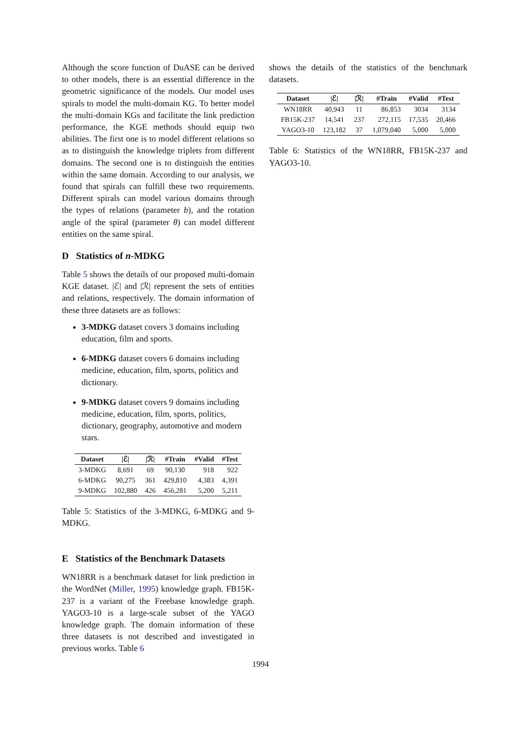Although the score function of DuASE can be derived to other models, there is an essential difference in the geometric significance of the models. Our model uses spirals to model the multi-domain KG. To better model the multi-domain KGs and facilitate the link prediction performance, the KGE methods should equip two abilities. The first one is to model different relations so as to distinguish the knowledge triplets from different domains. The second one is to distinguish the entities within the same domain. According to our analysis, we found that spirals can fulfill these two requirements. Different spirals can model various domains through the types of relations (parameter b), and the rotation angle of the spiral (parameter θ) can model different entities on the same spiral.
D Statistics of n-MDKG
Table 5 shows the details of our proposed multi-domain KGE dataset. |ℰ| and |ℛ| represent the sets of entities and relations, respectively. The domain information of these three datasets are as follows:
3-MDKG dataset covers 3 domains including education, film and sports.
6-MDKG dataset covers 6 domains including medicine, education, film, sports, politics and dictionary.
9-MDKG dataset covers 9 domains including medicine, education, film, sports, politics, dictionary, geography, automotive and modern stars.
| Dataset | /ℰ/ | /ℛ/ | #Train | #Valid | #Test |
| --- | --- | --- | --- | --- | --- |
| 3-MDKG | 8,691 | 69 | 90,130 | 918 | 922 |
| 6-MDKG | 90,275 | 361 | 429,810 | 4,383 | 4,391 |
| 9-MDKG | 102,880 | 426 | 456,281 | 5,200 | 5,211 |
Table 5: Statistics of the 3-MDKG, 6-MDKG and 9-MDKG.
E Statistics of the Benchmark Datasets
WN18RR is a benchmark dataset for link prediction in the WordNet (Miller, 1995) knowledge graph. FB15K-237 is a variant of the Freebase knowledge graph. YAGO3-10 is a large-scale subset of the YAGO knowledge graph. The domain information of these three datasets is not described and investigated in previous works. Table 6
shows the details of the statistics of the benchmark datasets.
| Dataset | /ℰ/ | /ℛ/ | #Train | #Valid | #Test |
| --- | --- | --- | --- | --- | --- |
| WN18RR | 40,943 | 11 | 86,853 | 3034 | 3134 |
| FB15K-237 | 14,541 | 237 | 272,115 | 17,535 | 20,466 |
| YAGO3-10 | 123,182 | 37 | 1,079,040 | 5,000 | 5,000 |
Table 6: Statistics of the WN18RR, FB15K-237 and YAGO3-10.
1994